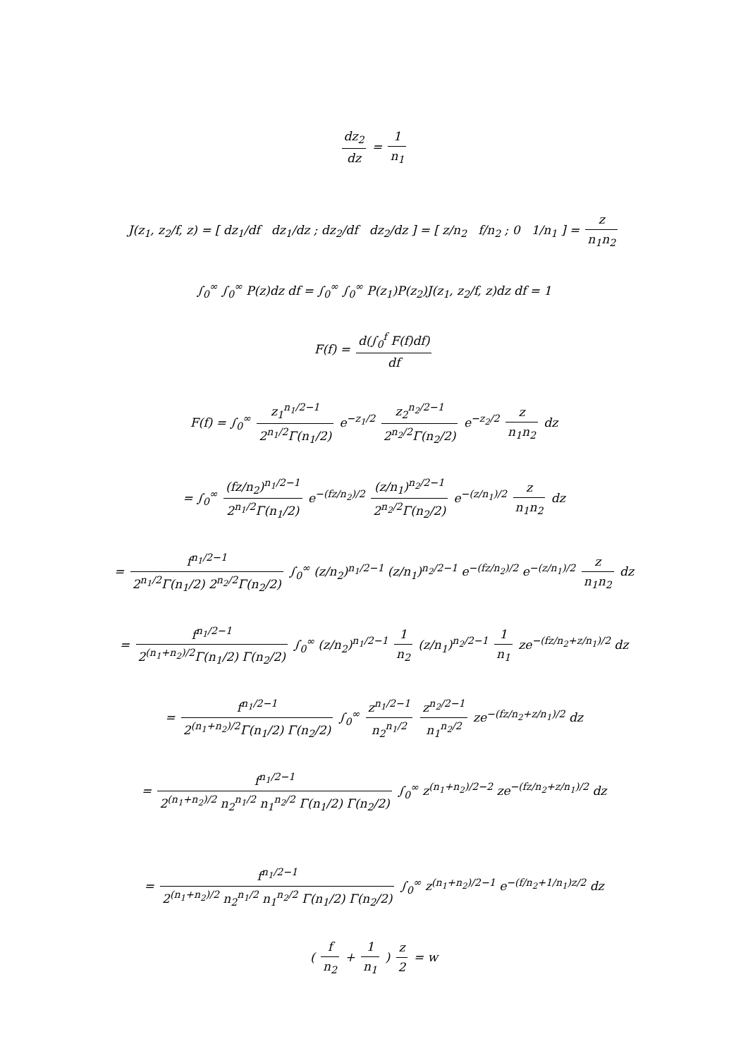dz<sub>2</sub> dz = 1 n<sub>1</sub>
J(z<sub>1</sub>, z<sub>2</sub>/f, z) = [ dz<sub>1</sub>/df dz<sub>1</sub>/dz ; dz<sub>2</sub>/df dz<sub>2</sub>/dz ] = [ z/n<sub>2</sub> f/n<sub>2</sub> ; 0 1/n<sub>1</sub> ] = z n<sub>1</sub>n<sub>2</sub>
∫<sub>0</sub><sup>∞</sup> ∫<sub>0</sub><sup>∞</sup> P(z)dz df = ∫<sub>0</sub><sup>∞</sup> ∫<sub>0</sub><sup>∞</sup> P(z<sub>1</sub>)P(z<sub>2</sub>)J(z<sub>1</sub>, z<sub>2</sub>/f, z)dz df = 1
F(f) = d(∫<sub>0</sub><sup>f</sup> F(f)df) df
F(f) = ∫<sub>0</sub><sup>∞</sup> z<sub>1</sub><sup>n<sub>1</sub>/2−1</sup> 2<sup>n<sub>1</sub>/2</sup>Γ(n<sub>1</sub>/2) e<sup>−z<sub>1</sub>/2</sup> z<sub>2</sub><sup>n<sub>2</sub>/2−1</sup> 2<sup>n<sub>2</sub>/2</sup>Γ(n<sub>2</sub>/2) e<sup>−z<sub>2</sub>/2</sup> z n<sub>1</sub>n<sub>2</sub> dz
= ∫<sub>0</sub><sup>∞</sup> (fz/n<sub>2</sub>)<sup>n<sub>1</sub>/2−1</sup> 2<sup>n<sub>1</sub>/2</sup>Γ(n<sub>1</sub>/2) e<sup>−(fz/n<sub>2</sub>)/2</sup> (z/n<sub>1</sub>)<sup>n<sub>2</sub>/2−1</sup> 2<sup>n<sub>2</sub>/2</sup>Γ(n<sub>2</sub>/2) e<sup>−(z/n<sub>1</sub>)/2</sup> z n<sub>1</sub>n<sub>2</sub> dz
= f<sup>n<sub>1</sub>/2−1</sup> 2<sup>n<sub>1</sub>/2</sup>Γ(n<sub>1</sub>/2) 2<sup>n<sub>2</sub>/2</sup>Γ(n<sub>2</sub>/2) ∫<sub>0</sub><sup>∞</sup> (z/n<sub>2</sub>)<sup>n<sub>1</sub>/2−1</sup> (z/n<sub>1</sub>)<sup>n<sub>2</sub>/2−1</sup> e<sup>−(fz/n<sub>2</sub>)/2</sup> e<sup>−(z/n<sub>1</sub>)/2</sup> z n<sub>1</sub>n<sub>2</sub> dz
= f<sup>n<sub>1</sub>/2−1</sup> 2<sup>(n<sub>1</sub>+n<sub>2</sub>)/2</sup>Γ(n<sub>1</sub>/2) Γ(n<sub>2</sub>/2) ∫<sub>0</sub><sup>∞</sup> (z/n<sub>2</sub>)<sup>n<sub>1</sub>/2−1</sup> 1 n<sub>2</sub> (z/n<sub>1</sub>)<sup>n<sub>2</sub>/2−1</sup> 1 n<sub>1</sub> ze<sup>−(fz/n<sub>2</sub>+z/n<sub>1</sub>)/2</sup> dz
= f<sup>n<sub>1</sub>/2−1</sup> 2<sup>(n<sub>1</sub>+n<sub>2</sub>)/2</sup>Γ(n<sub>1</sub>/2) Γ(n<sub>2</sub>/2) ∫<sub>0</sub><sup>∞</sup> z<sup>n<sub>1</sub>/2−1</sup> n<sub>2</sub><sup>n<sub>1</sub>/2</sup> z<sup>n<sub>2</sub>/2−1</sup> n<sub>1</sub><sup>n<sub>2</sub>/2</sup> ze<sup>−(fz/n<sub>2</sub>+z/n<sub>1</sub>)/2</sup> dz
= f<sup>n<sub>1</sub>/2−1</sup> 2<sup>(n<sub>1</sub>+n<sub>2</sub>)/2</sup> n<sub>2</sub><sup>n<sub>1</sub>/2</sup> n<sub>1</sub><sup>n<sub>2</sub>/2</sup> Γ(n<sub>1</sub>/2) Γ(n<sub>2</sub>/2) ∫<sub>0</sub><sup>∞</sup> z<sup>(n<sub>1</sub>+n<sub>2</sub>)/2−2</sup> ze<sup>−(fz/n<sub>2</sub>+z/n<sub>1</sub>)/2</sup> dz
= f<sup>n<sub>1</sub>/2−1</sup> 2<sup>(n<sub>1</sub>+n<sub>2</sub>)/2</sup> n<sub>2</sub><sup>n<sub>1</sub>/2</sup> n<sub>1</sub><sup>n<sub>2</sub>/2</sup> Γ(n<sub>1</sub>/2) Γ(n<sub>2</sub>/2) ∫<sub>0</sub><sup>∞</sup> z<sup>(n<sub>1</sub>+n<sub>2</sub>)/2−1</sup> e<sup>−(f/n<sub>2</sub>+1/n<sub>1</sub>)z/2</sup> dz
( f n<sub>2</sub> + 1 n<sub>1</sub> ) z 2 = w